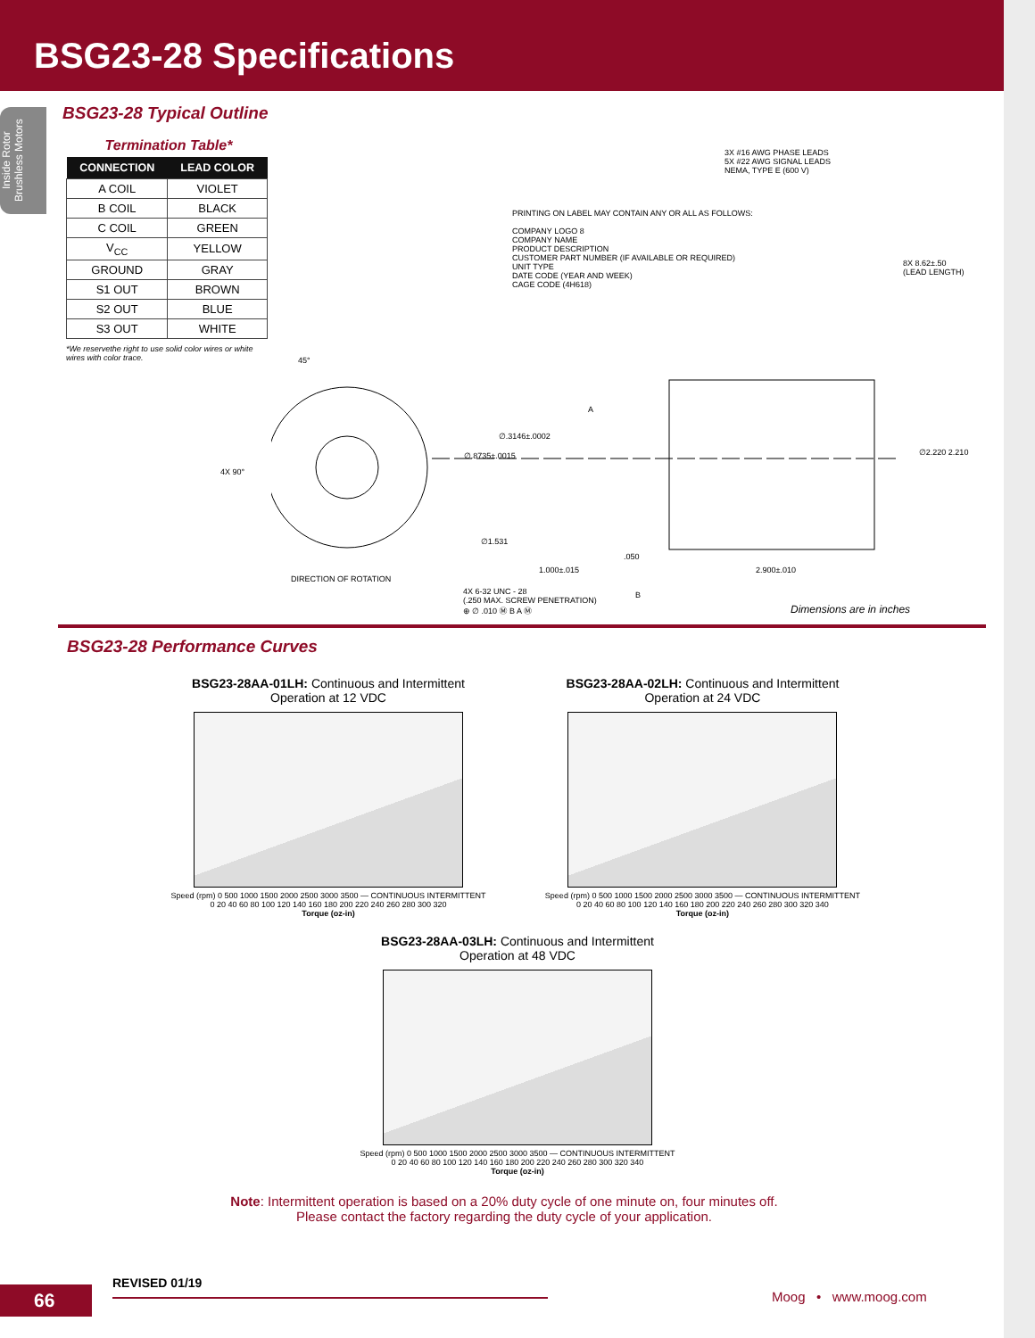BSG23-28 Specifications
Inside Rotor Brushless Motors
BSG23-28 Typical Outline
Termination Table*
| CONNECTION | LEAD COLOR |
| --- | --- |
| A COIL | VIOLET |
| B COIL | BLACK |
| C COIL | GREEN |
| V<sub>CC</sub> | YELLOW |
| GROUND | GRAY |
| S1 OUT | BROWN |
| S2 OUT | BLUE |
| S3 OUT | WHITE |
*We reservethe right to use solid color wires or white wires with color trace.
3X #16 AWG PHASE LEADS
5X #22 AWG SIGNAL LEADS
NEMA, TYPE E (600 V)
PRINTING ON LABEL MAY CONTAIN ANY OR ALL AS FOLLOWS:
COMPANY LOGO 8
COMPANY NAME
PRODUCT DESCRIPTION
CUSTOMER PART NUMBER (IF AVAILABLE OR REQUIRED)
UNIT TYPE
DATE CODE (YEAR AND WEEK)
CAGE CODE (4H618)
8X 8.62±.50
(LEAD LENGTH)
45°
A
∅.3146±.0002
∅.8735±.0015 ∅2.220 2.210
4X 90°
∅1.531
.050
1.000±.015 2.900±.010
DIRECTION OF ROTATION
4X 6-32 UNC - 28
(.250 MAX. SCREW PENETRATION)
⊕ ∅ .010 Ⓜ B A Ⓜ
B
Dimensions are in inches
BSG23-28 Performance Curves
BSG23-28AA-01LH: Continuous and Intermittent
Operation at 12 VDC
Speed (rpm) 0 500 1000 1500 2000 2500 3000 3500 — CONTINUOUS INTERMITTENT
0 20 40 60 80 100 120 140 160 180 200 220 240 260 280 300 320
Torque (oz-in)
BSG23-28AA-02LH: Continuous and Intermittent
Operation at 24 VDC
Speed (rpm) 0 500 1000 1500 2000 2500 3000 3500 — CONTINUOUS INTERMITTENT
0 20 40 60 80 100 120 140 160 180 200 220 240 260 280 300 320 340
Torque (oz-in)
BSG23-28AA-03LH: Continuous and Intermittent
Operation at 48 VDC
Speed (rpm) 0 500 1000 1500 2000 2500 3000 3500 — CONTINUOUS INTERMITTENT
0 20 40 60 80 100 120 140 160 180 200 220 240 260 280 300 320 340
Torque (oz-in)
Note: Intermittent operation is based on a 20% duty cycle of one minute on, four minutes off.
Please contact the factory regarding the duty cycle of your application.
66
REVISED 01/19
Moog • www.moog.com